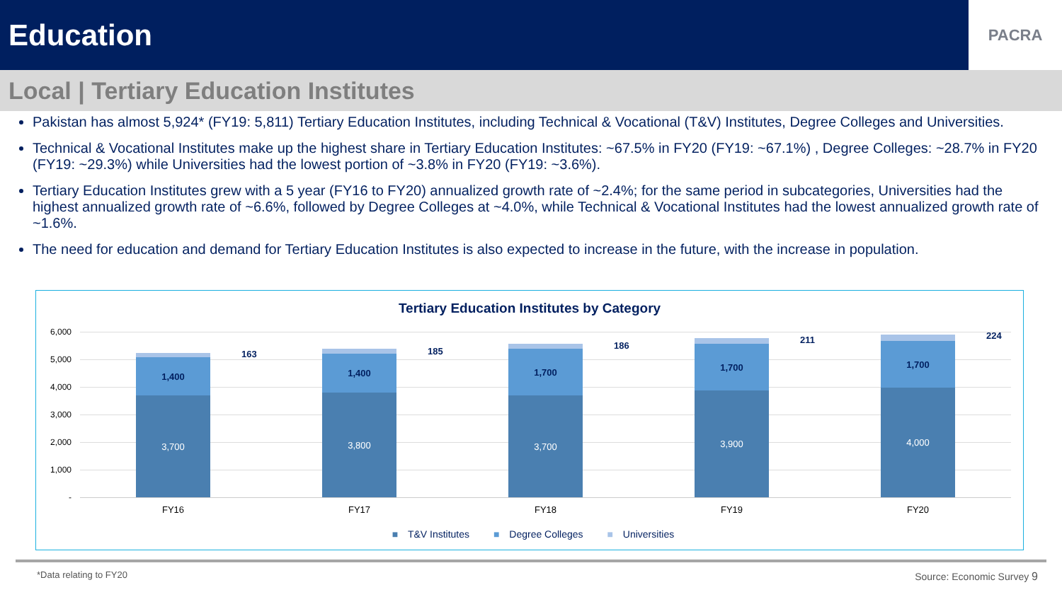Education
PACRA
Local | Tertiary Education Institutes
Pakistan has almost 5,924* (FY19: 5,811) Tertiary Education Institutes, including Technical & Vocational (T&V) Institutes, Degree Colleges and Universities.
Technical & Vocational Institutes make up the highest share in Tertiary Education Institutes: ~67.5% in FY20 (FY19: ~67.1%) , Degree Colleges: ~28.7% in FY20 (FY19: ~29.3%) while Universities had the lowest portion of ~3.8% in FY20 (FY19: ~3.6%).
Tertiary Education Institutes grew with a 5 year (FY16 to FY20) annualized growth rate of ~2.4%; for the same period in subcategories, Universities had the highest annualized growth rate of ~6.6%, followed by Degree Colleges at ~4.0%, while Technical & Vocational Institutes had the lowest annualized growth rate of ~1.6%.
The need for education and demand for Tertiary Education Institutes is also expected to increase in the future, with the increase in population.
Tertiary Education Institutes by Category
6,000
5,000
4,000
3,000
2,000
1,000
-
1,400
3,700
163
FY16
1,400
3,800
185
FY17
1,700
3,700
186
FY18
1,700
3,900
211
FY19
1,700
4,000
224
FY20
■ T&V Institutes ■ Degree Colleges ■ Universities
*Data relating to FY20 Source: Economic Survey 9